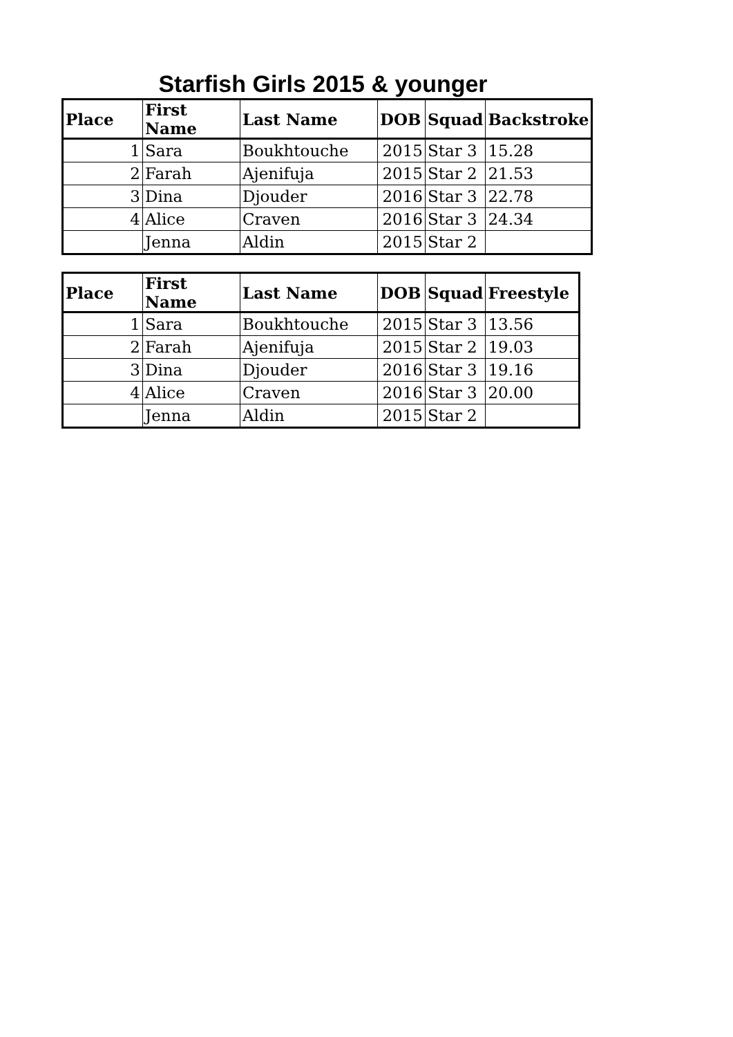Starfish Girls 2015 & younger
| Place | First Name | Last Name | DOB | Squad | Backstroke |
| --- | --- | --- | --- | --- | --- |
| 1 | Sara | Boukhtouche | 2015 | Star 3 | 15.28 |
| 2 | Farah | Ajenifuja | 2015 | Star 2 | 21.53 |
| 3 | Dina | Djouder | 2016 | Star 3 | 22.78 |
| 4 | Alice | Craven | 2016 | Star 3 | 24.34 |
| | Jenna | Aldin | 2015 | Star 2 | |
| Place | First Name | Last Name | DOB | Squad | Freestyle |
| --- | --- | --- | --- | --- | --- |
| 1 | Sara | Boukhtouche | 2015 | Star 3 | 13.56 |
| 2 | Farah | Ajenifuja | 2015 | Star 2 | 19.03 |
| 3 | Dina | Djouder | 2016 | Star 3 | 19.16 |
| 4 | Alice | Craven | 2016 | Star 3 | 20.00 |
| | Jenna | Aldin | 2015 | Star 2 | |